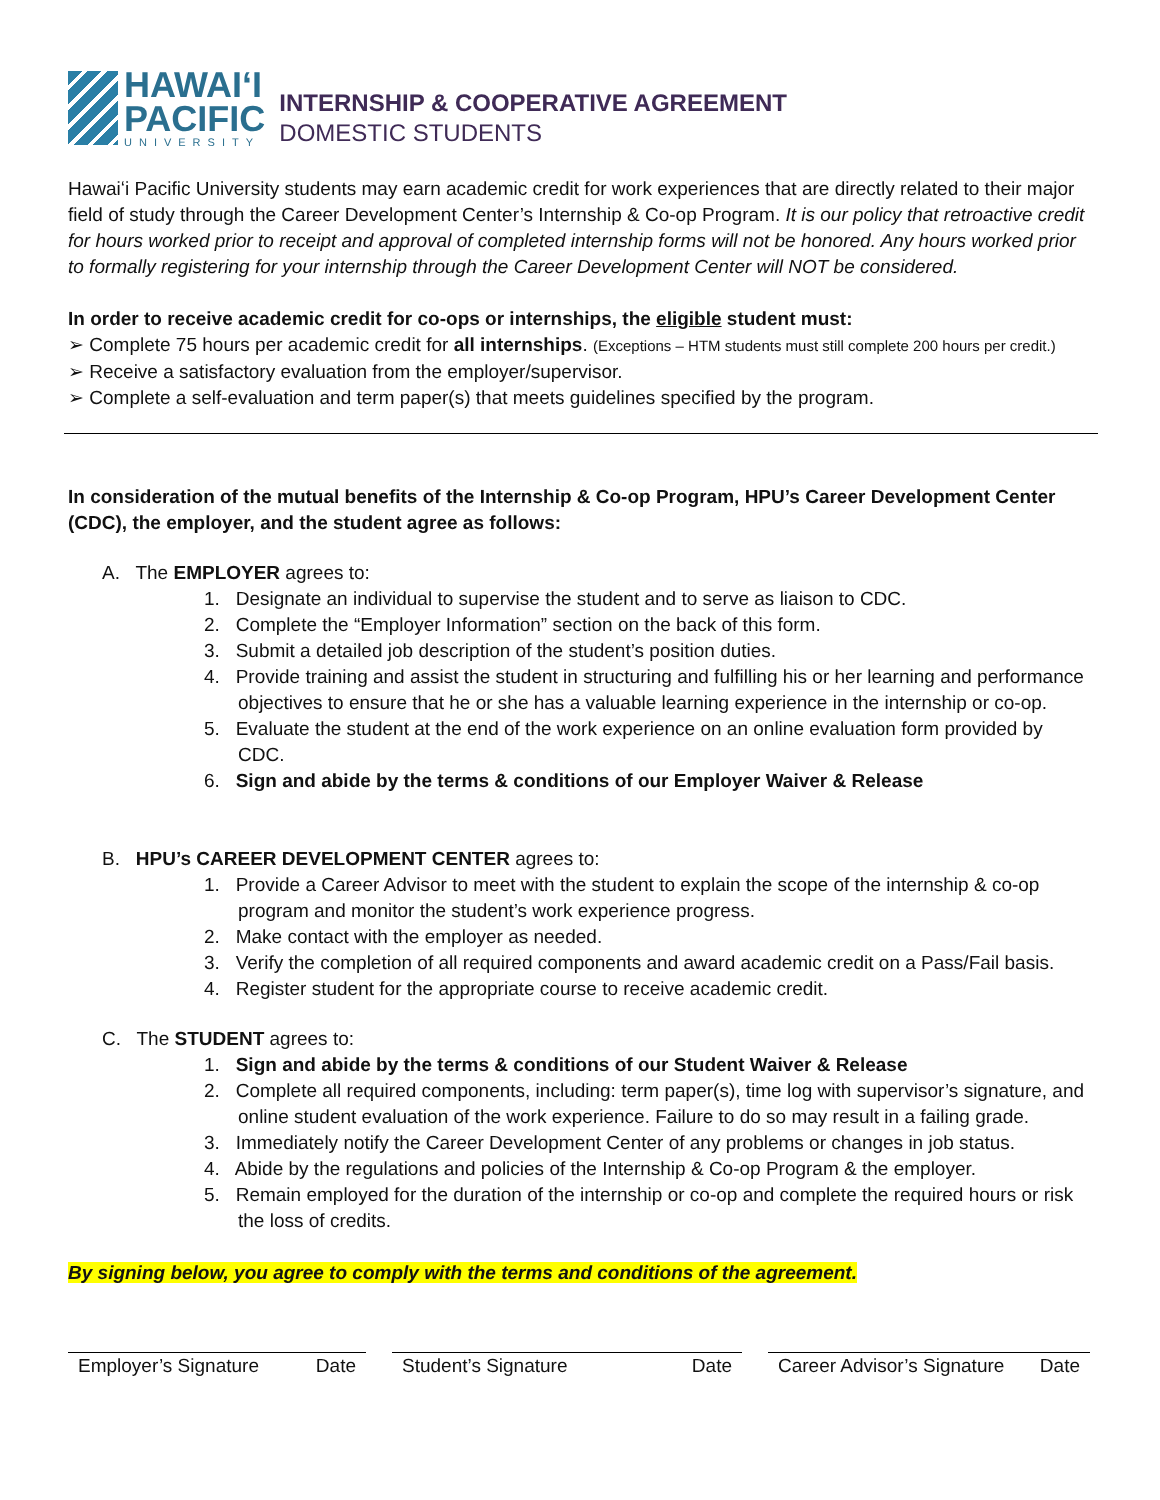HAWAIʻI
PACIFIC
UNIVERSITY
INTERNSHIP & COOPERATIVE AGREEMENT
DOMESTIC STUDENTS
Hawaiʻi Pacific University students may earn academic credit for work experiences that are directly related to their major field of study through the Career Development Center’s Internship & Co-op Program. It is our policy that retroactive credit for hours worked prior to receipt and approval of completed internship forms will not be honored. Any hours worked prior to formally registering for your internship through the Career Development Center will NOT be considered.
In order to receive academic credit for co-ops or internships, the eligible student must:
➢ Complete 75 hours per academic credit for all internships. (Exceptions – HTM students must still complete 200 hours per credit.)
➢ Receive a satisfactory evaluation from the employer/supervisor.
➢ Complete a self-evaluation and term paper(s) that meets guidelines specified by the program.
In consideration of the mutual benefits of the Internship & Co-op Program, HPU’s Career Development Center (CDC), the employer, and the student agree as follows:
A. The EMPLOYER agrees to:
1. Designate an individual to supervise the student and to serve as liaison to CDC.
2. Complete the “Employer Information” section on the back of this form.
3. Submit a detailed job description of the student’s position duties.
4. Provide training and assist the student in structuring and fulfilling his or her learning and performance objectives to ensure that he or she has a valuable learning experience in the internship or co-op.
5. Evaluate the student at the end of the work experience on an online evaluation form provided by CDC.
6. Sign and abide by the terms & conditions of our Employer Waiver & Release
B. HPU’s CAREER DEVELOPMENT CENTER agrees to:
1. Provide a Career Advisor to meet with the student to explain the scope of the internship & co-op program and monitor the student’s work experience progress.
2. Make contact with the employer as needed.
3. Verify the completion of all required components and award academic credit on a Pass/Fail basis.
4. Register student for the appropriate course to receive academic credit.
C. The STUDENT agrees to:
1. Sign and abide by the terms & conditions of our Student Waiver & Release
2. Complete all required components, including: term paper(s), time log with supervisor’s signature, and online student evaluation of the work experience. Failure to do so may result in a failing grade.
3. Immediately notify the Career Development Center of any problems or changes in job status.
4. Abide by the regulations and policies of the Internship & Co-op Program & the employer.
5. Remain employed for the duration of the internship or co-op and complete the required hours or risk the loss of credits.
By signing below, you agree to comply with the terms and conditions of the agreement.
Employer’s Signature Date
Student’s Signature Date Career Advisor’s Signature Date